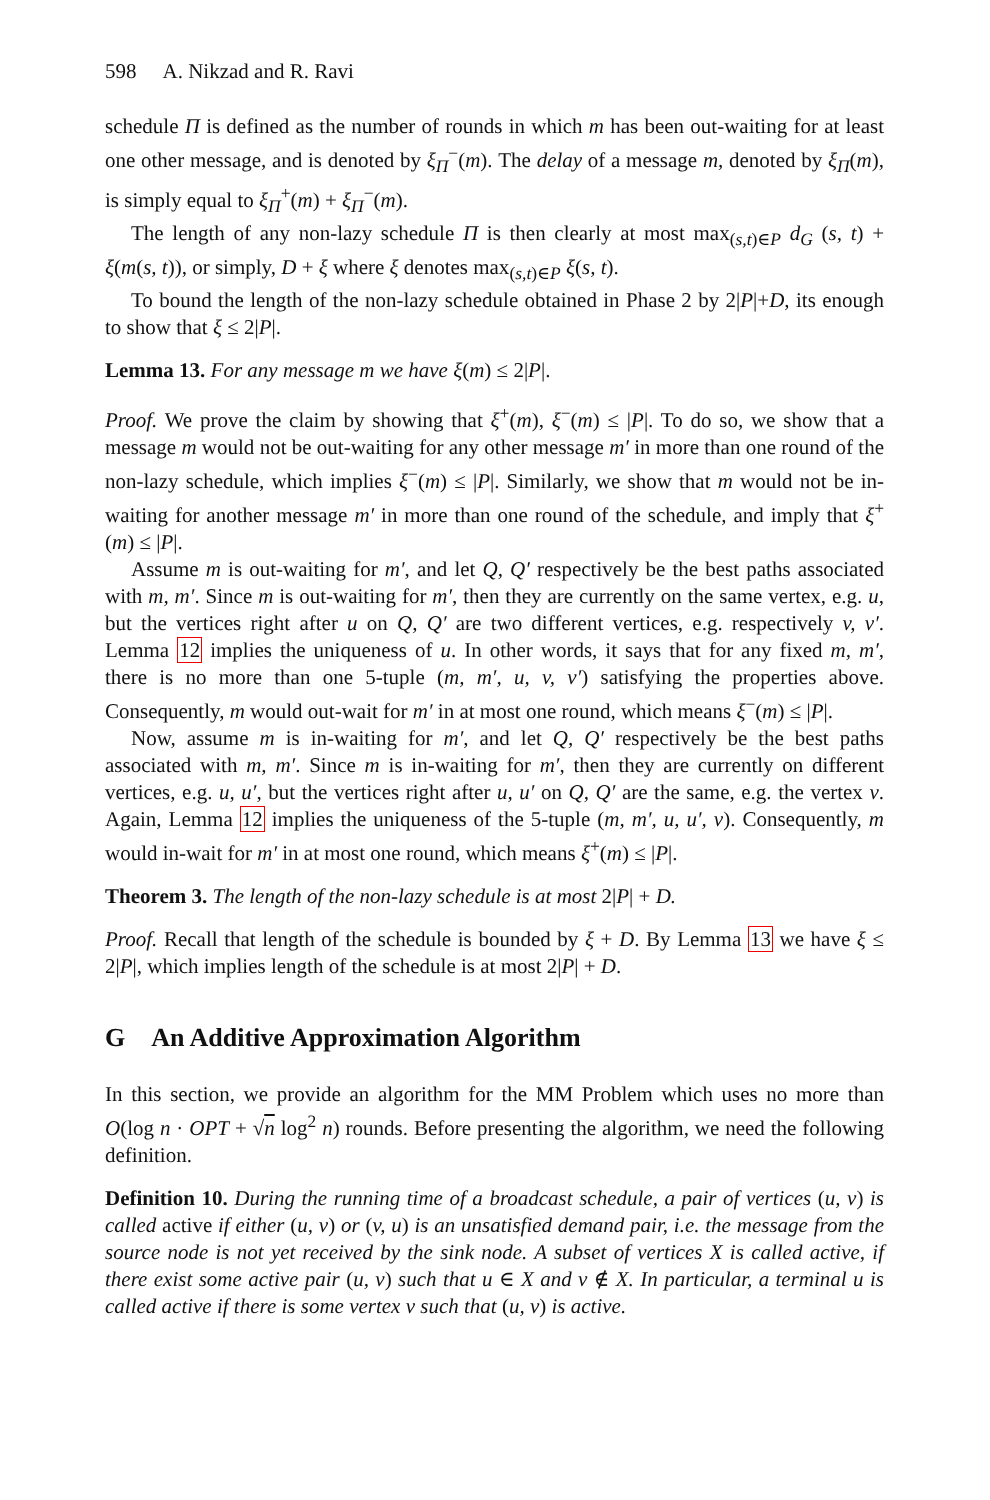598 A. Nikzad and R. Ravi
schedule Π is defined as the number of rounds in which m has been out-waiting for at least one other message, and is denoted by ξ<sub>Π</sub><sup>−</sup>(m). The delay of a message m, denoted by ξ<sub>Π</sub>(m), is simply equal to ξ<sub>Π</sub><sup>+</sup>(m) + ξ<sub>Π</sub><sup>−</sup>(m).
The length of any non-lazy schedule Π is then clearly at most max<sub>(s,t)∈P</sub> d<sub>G</sub> (s, t) + ξ(m(s, t)), or simply, D + ξ where ξ denotes max<sub>(s,t)∈P</sub> ξ(s, t).
To bound the length of the non-lazy schedule obtained in Phase 2 by 2|P|+D, its enough to show that ξ ≤ 2|P|.
Lemma 13. For any message m we have ξ(m) ≤ 2|P|.
Proof. We prove the claim by showing that ξ<sup>+</sup>(m), ξ<sup>−</sup>(m) ≤ |P|. To do so, we show that a message m would not be out-waiting for any other message m′ in more than one round of the non-lazy schedule, which implies ξ<sup>−</sup>(m) ≤ |P|. Similarly, we show that m would not be in-waiting for another message m′ in more than one round of the schedule, and imply that ξ<sup>+</sup>(m) ≤ |P|.
Assume m is out-waiting for m′, and let Q, Q′ respectively be the best paths associated with m, m′. Since m is out-waiting for m′, then they are currently on the same vertex, e.g. u, but the vertices right after u on Q, Q′ are two different vertices, e.g. respectively v, v′. Lemma 12 implies the uniqueness of u. In other words, it says that for any fixed m, m′, there is no more than one 5-tuple (m, m′, u, v, v′) satisfying the properties above. Consequently, m would out-wait for m′ in at most one round, which means ξ<sup>−</sup>(m) ≤ |P|.
Now, assume m is in-waiting for m′, and let Q, Q′ respectively be the best paths associated with m, m′. Since m is in-waiting for m′, then they are currently on different vertices, e.g. u, u′, but the vertices right after u, u′ on Q, Q′ are the same, e.g. the vertex v. Again, Lemma 12 implies the uniqueness of the 5-tuple (m, m′, u, u′, v). Consequently, m would in-wait for m′ in at most one round, which means ξ<sup>+</sup>(m) ≤ |P|.
Theorem 3. The length of the non-lazy schedule is at most 2|P| + D.
Proof. Recall that length of the schedule is bounded by ξ + D. By Lemma 13 we have ξ ≤ 2|P|, which implies length of the schedule is at most 2|P| + D.
G An Additive Approximation Algorithm
In this section, we provide an algorithm for the MM Problem which uses no more than O(log n · OPT + √n log<sup>2</sup> n) rounds. Before presenting the algorithm, we need the following definition.
Definition 10. During the running time of a broadcast schedule, a pair of vertices (u, v) is called active if either (u, v) or (v, u) is an unsatisfied demand pair, i.e. the message from the source node is not yet received by the sink node. A subset of vertices X is called active, if there exist some active pair (u, v) such that u ∈ X and v ∉ X. In particular, a terminal u is called active if there is some vertex v such that (u, v) is active.